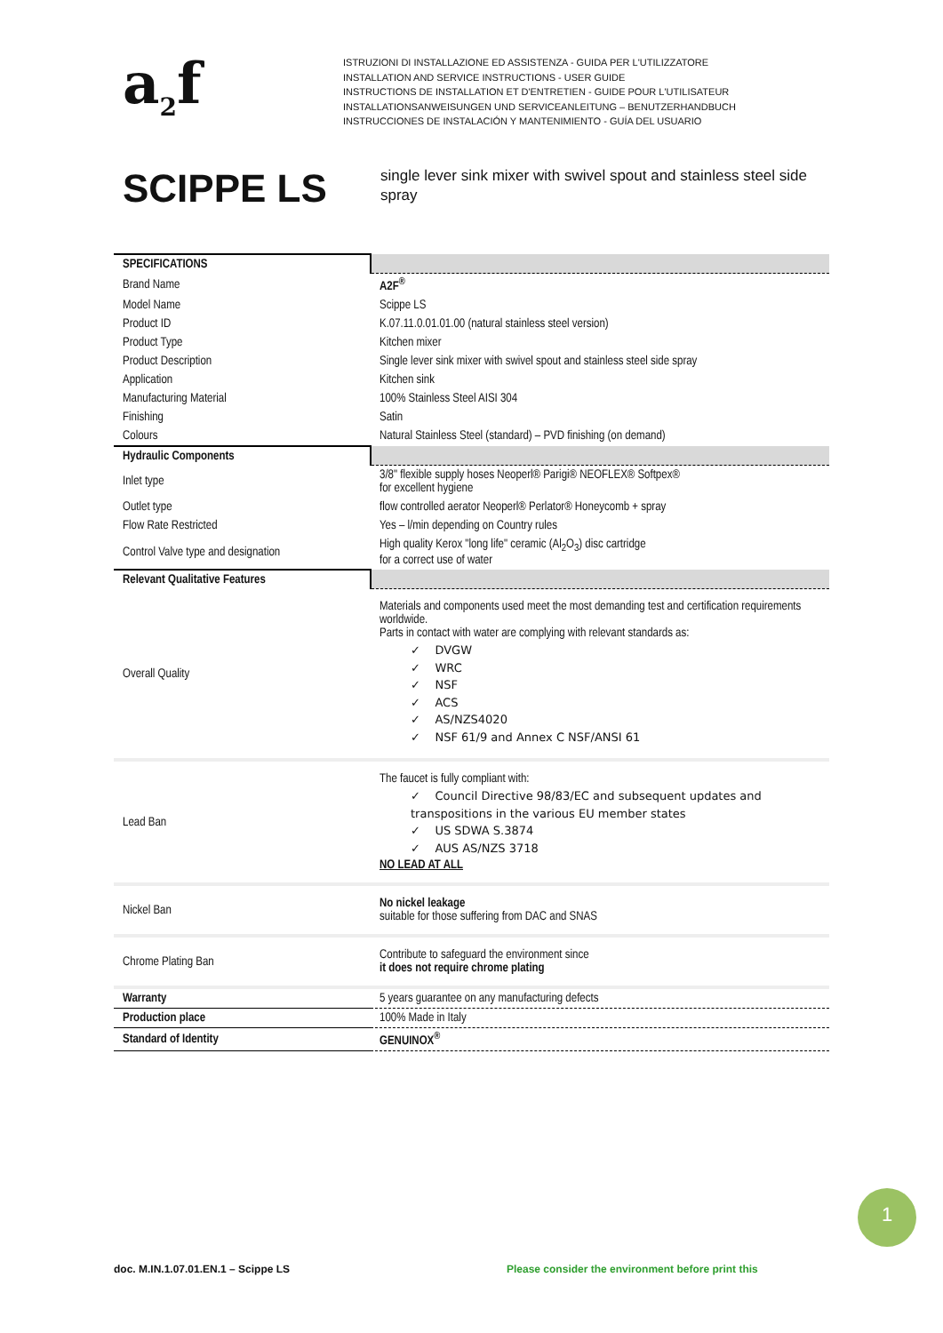a<sub>2</sub>f
ISTRUZIONI DI INSTALLAZIONE ED ASSISTENZA - GUIDA PER L'UTILIZZATORE
INSTALLATION AND SERVICE INSTRUCTIONS - USER GUIDE
INSTRUCTIONS DE INSTALLATION ET D'ENTRETIEN - GUIDE POUR L'UTILISATEUR
INSTALLATIONSANWEISUNGEN UND SERVICEANLEITUNG – BENUTZERHANDBUCH
INSTRUCCIONES DE INSTALACIÓN Y MANTENIMIENTO - GUÍA DEL USUARIO
SCIPPE LS
single lever sink mixer with swivel spout and stainless steel side spray
| SPECIFICATIONS | |
| Brand Name | A2F<sup>®</sup> |
| Model Name | Scippe LS |
| Product ID | K.07.11.0.01.01.00 (natural stainless steel version) |
| Product Type | Kitchen mixer |
| Product Description | Single lever sink mixer with swivel spout and stainless steel side spray |
| Application | Kitchen sink |
| Manufacturing Material | 100% Stainless Steel AISI 304 |
| Finishing | Satin |
| Colours | Natural Stainless Steel (standard) – PVD finishing (on demand) |
| Hydraulic Components | |
| Inlet type | 3/8" flexible supply hoses Neoperl® Parigi® NEOFLEX® Softpex® for excellent hygiene |
| Outlet type | flow controlled aerator Neoperl® Perlator® Honeycomb + spray |
| Flow Rate Restricted | Yes – l/min depending on Country rules |
| Control Valve type and designation | High quality Kerox "long life" ceramic (Al<sub>2</sub>O<sub>3</sub>) disc cartridge for a correct use of water |
| Relevant Qualitative Features | |
| Overall Quality | Materials and components used meet the most demanding test and certification requirements worldwide. Parts in contact with water are complying with relevant standards as: ✓ DVGW ✓ WRC ✓ NSF ✓ ACS ✓ AS/NZS4020 ✓ NSF 61/9 and Annex C NSF/ANSI 61 |
| Lead Ban | The faucet is fully compliant with: ✓ Council Directive 98/83/EC and subsequent updates and transpositions in the various EU member states ✓ US SDWA S.3874 ✓ AUS AS/NZS 3718 NO LEAD AT ALL |
| Nickel Ban | No nickel leakage suitable for those suffering from DAC and SNAS |
| Chrome Plating Ban | Contribute to safeguard the environment since it does not require chrome plating |
| Warranty | 5 years guarantee on any manufacturing defects |
| Production place | 100% Made in Italy |
| Standard of Identity | GENUINOX<sup>®</sup> |
1
doc. M.IN.1.07.01.EN.1 – Scippe LS
Please consider the environment before print this